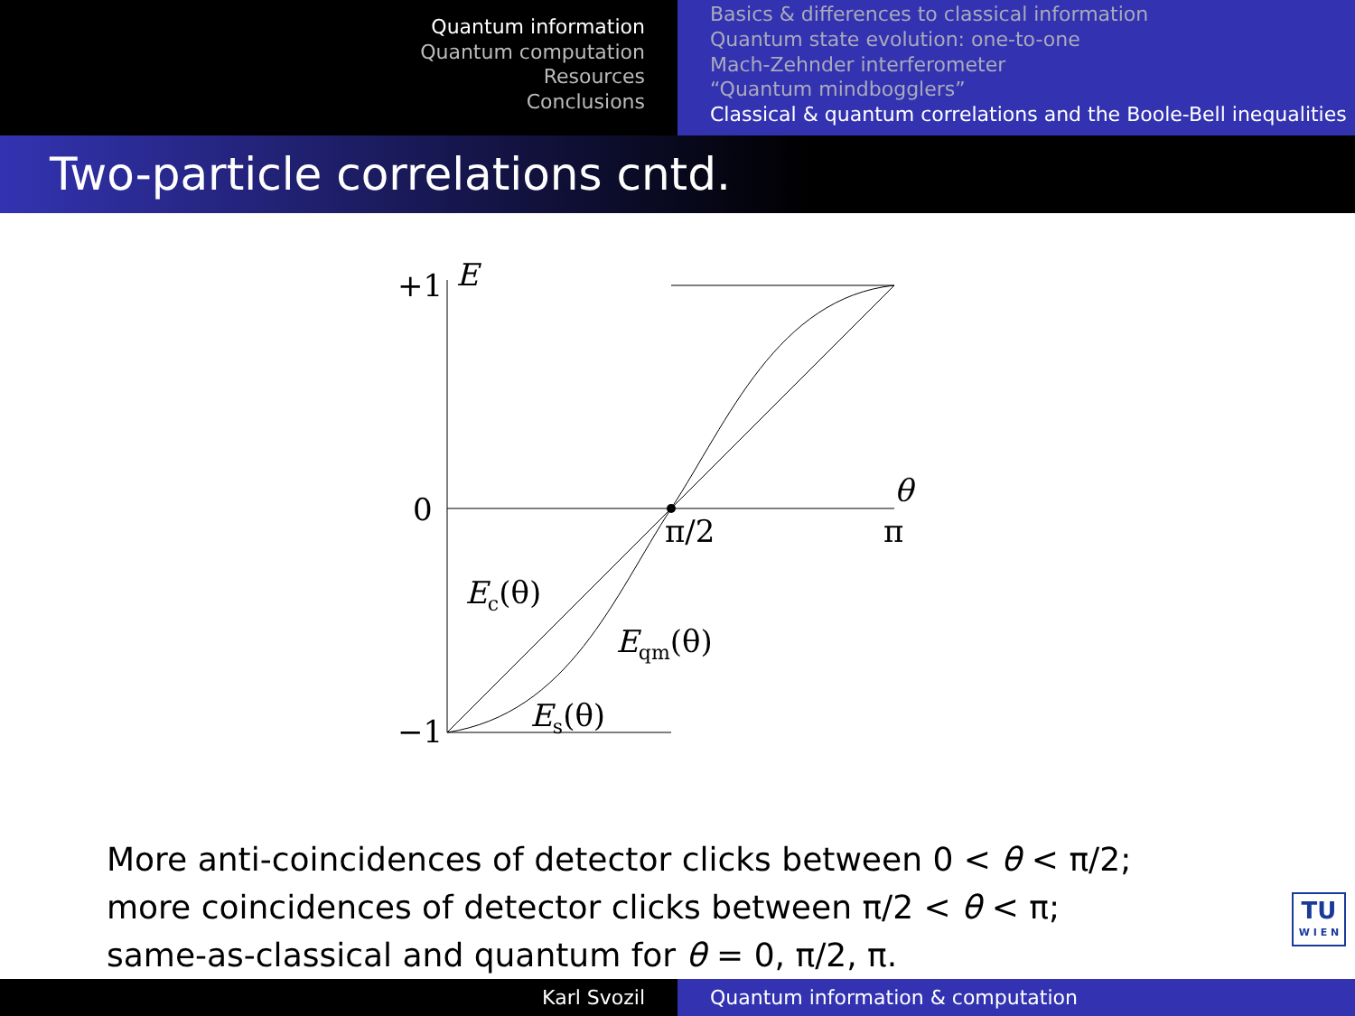Quantum information
Quantum computation
Resources
Conclusions
Basics & differences to classical information
Quantum state evolution: one-to-one
Mach-Zehnder interferometer
“Quantum mindbogglers”
Classical & quantum correlations and the Boole-Bell inequalities
Two-particle correlations cntd.
+1
E
0
−1
θ
π/2
π
Ec(θ)
Eqm(θ)
Es(θ)
More anti-coincidences of detector clicks between 0 < θ < π/2;
more coincidences of detector clicks between π/2 < θ < π;
same-as-classical and quantum for θ = 0, π/2, π.
TU
W I E N
Karl Svozil Quantum information & computation